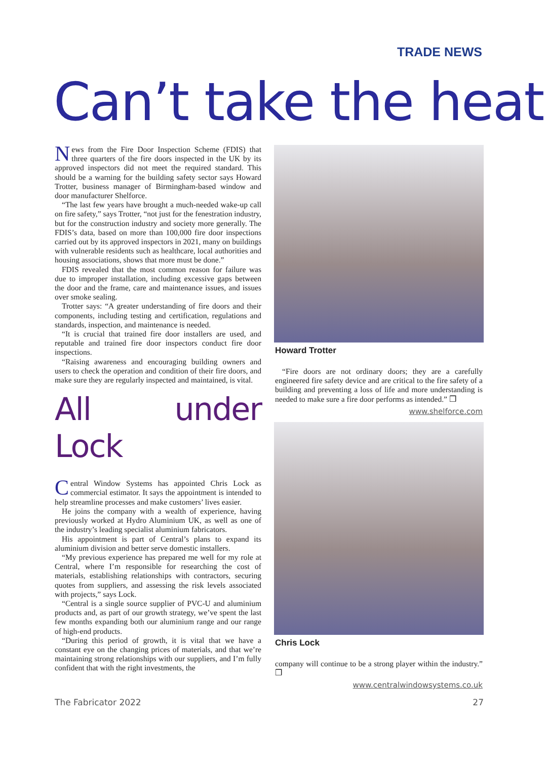TRADE NEWS
Can’t take the heat
News from the Fire Door Inspection Scheme (FDIS) that three quarters of the fire doors inspected in the UK by its approved inspectors did not meet the required standard. This should be a warning for the building safety sector says Howard Trotter, business manager of Birmingham-based window and door manufacturer Shelforce.
“The last few years have brought a much-needed wake-up call on fire safety,” says Trotter, “not just for the fenestration industry, but for the construction industry and society more generally. The FDIS’s data, based on more than 100,000 fire door inspections carried out by its approved inspectors in 2021, many on buildings with vulnerable residents such as healthcare, local authorities and housing associations, shows that more must be done.”
FDIS revealed that the most common reason for failure was due to improper installation, including excessive gaps between the door and the frame, care and maintenance issues, and issues over smoke sealing.
Trotter says: “A greater understanding of fire doors and their components, including testing and certification, regulations and standards, inspection, and maintenance is needed.
“It is crucial that trained fire door installers are used, and reputable and trained fire door inspectors conduct fire door inspections.
“Raising awareness and encouraging building owners and users to check the operation and condition of their fire doors, and make sure they are regularly inspected and maintained, is vital.
All under Lock
Central Window Systems has appointed Chris Lock as commercial estimator. It says the appointment is intended to help streamline processes and make customers’ lives easier.
He joins the company with a wealth of experience, having previously worked at Hydro Aluminium UK, as well as one of the industry’s leading specialist aluminium fabricators.
His appointment is part of Central’s plans to expand its aluminium division and better serve domestic installers.
“My previous experience has prepared me well for my role at Central, where I’m responsible for researching the cost of materials, establishing relationships with contractors, securing quotes from suppliers, and assessing the risk levels associated with projects,” says Lock.
“Central is a single source supplier of PVC-U and aluminium products and, as part of our growth strategy, we’ve spent the last few months expanding both our aluminium range and our range of high-end products.
“During this period of growth, it is vital that we have a constant eye on the changing prices of materials, and that we’re maintaining strong relationships with our suppliers, and I’m fully confident that with the right investments, the
Howard Trotter
“Fire doors are not ordinary doors; they are a carefully engineered fire safety device and are critical to the fire safety of a building and preventing a loss of life and more understanding is needed to make sure a fire door performs as intended.” ❒
www.shelforce.com
Chris Lock
company will continue to be a strong player within the industry.” ❒
www.centralwindowsystems.co.uk
The Fabricator 2022 27